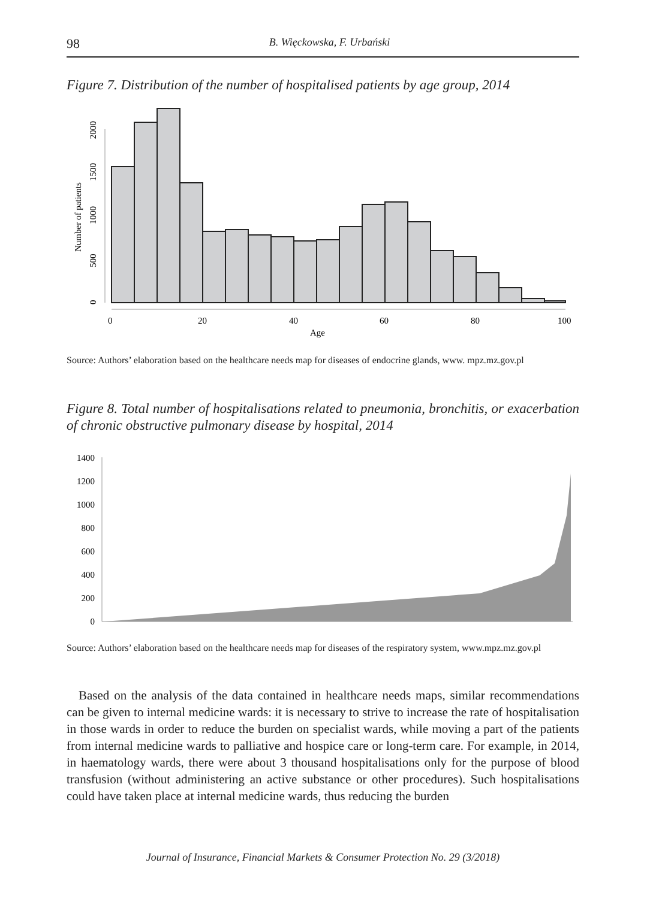98 B. Więckowska, F. Urbański
Figure 7. Distribution of the number of hospitalised patients by age group, 2014
0
20
40
60
80
100
Age
0
500
1000
1500
2000
Number of patients
Source: Authors’ elaboration based on the healthcare needs map for diseases of endocrine glands, www. mpz.mz.gov.pl
Figure 8. Total number of hospitalisations related to pneumonia, bronchitis, or exacerbation of chronic obstructive pulmonary disease by hospital, 2014
1400
1200
1000
800
600
400
200
0
Source: Authors’ elaboration based on the healthcare needs map for diseases of the respiratory system, www.mpz.mz.gov.pl
Based on the analysis of the data contained in healthcare needs maps, similar recommendations can be given to internal medicine wards: it is necessary to strive to increase the rate of hospitalisation in those wards in order to reduce the burden on specialist wards, while moving a part of the patients from internal medicine wards to palliative and hospice care or long-term care. For example, in 2014, in haematology wards, there were about 3 thousand hospitalisations only for the purpose of blood transfusion (without administering an active substance or other procedures). Such hospitalisations could have taken place at internal medicine wards, thus reducing the burden
Journal of Insurance, Financial Markets & Consumer Protection No. 29 (3/2018)